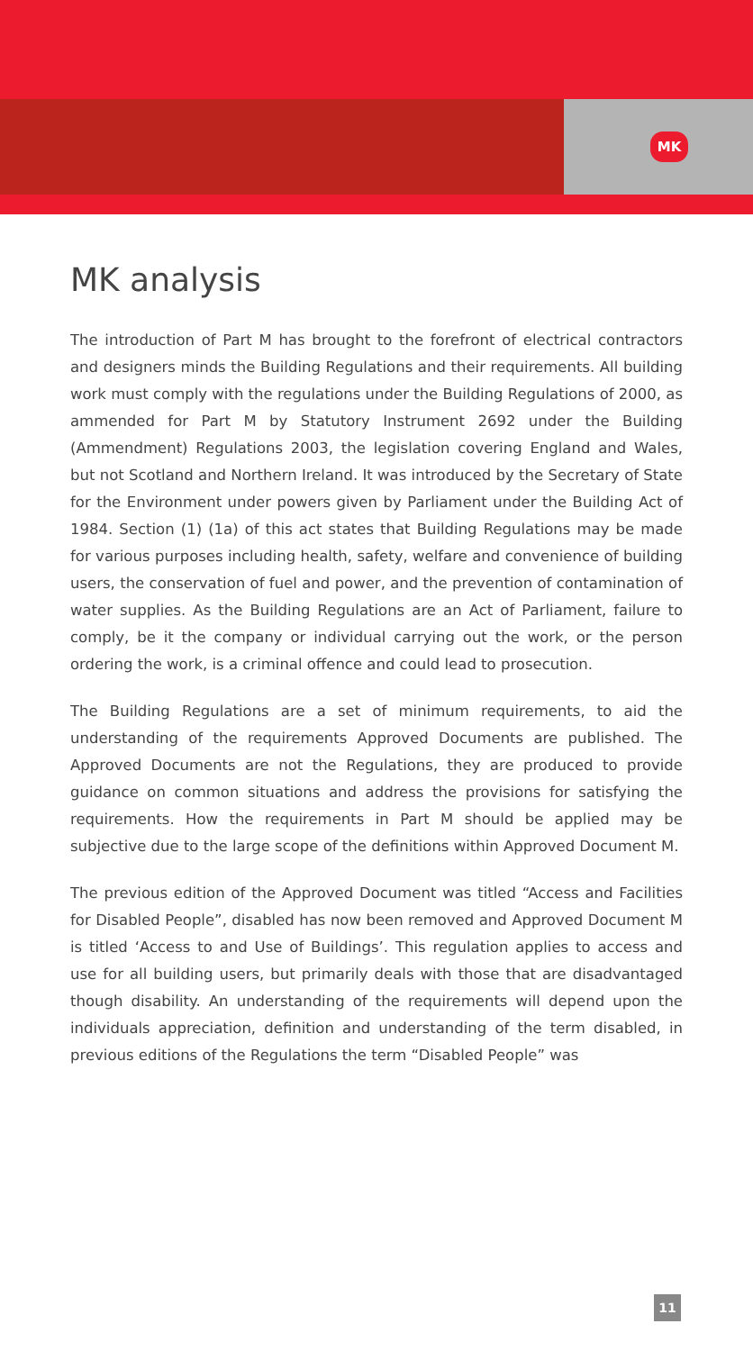MK
MK analysis
The introduction of Part M has brought to the forefront of electrical contractors and designers minds the Building Regulations and their requirements. All building work must comply with the regulations under the Building Regulations of 2000, as ammended for Part M by Statutory Instrument 2692 under the Building (Ammendment) Regulations 2003, the legislation covering England and Wales, but not Scotland and Northern Ireland. It was introduced by the Secretary of State for the Environment under powers given by Parliament under the Building Act of 1984. Section (1) (1a) of this act states that Building Regulations may be made for various purposes including health, safety, welfare and convenience of building users, the conservation of fuel and power, and the prevention of contamination of water supplies. As the Building Regulations are an Act of Parliament, failure to comply, be it the company or individual carrying out the work, or the person ordering the work, is a criminal offence and could lead to prosecution.
The Building Regulations are a set of minimum requirements, to aid the understanding of the requirements Approved Documents are published. The Approved Documents are not the Regulations, they are produced to provide guidance on common situations and address the provisions for satisfying the requirements. How the requirements in Part M should be applied may be subjective due to the large scope of the definitions within Approved Document M.
The previous edition of the Approved Document was titled “Access and Facilities for Disabled People”, disabled has now been removed and Approved Document M is titled ‘Access to and Use of Buildings’. This regulation applies to access and use for all building users, but primarily deals with those that are disadvantaged though disability. An understanding of the requirements will depend upon the individuals appreciation, definition and understanding of the term disabled, in previous editions of the Regulations the term “Disabled People” was
11